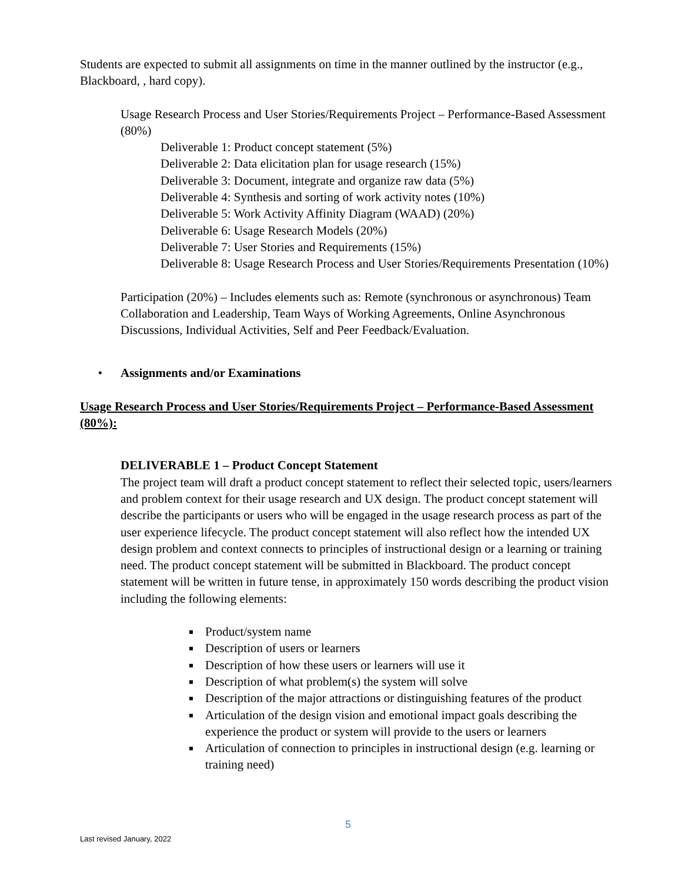Students are expected to submit all assignments on time in the manner outlined by the instructor (e.g., Blackboard, , hard copy).
Usage Research Process and User Stories/Requirements Project – Performance-Based Assessment (80%)
Deliverable 1: Product concept statement (5%)
Deliverable 2: Data elicitation plan for usage research (15%)
Deliverable 3: Document, integrate and organize raw data (5%)
Deliverable 4: Synthesis and sorting of work activity notes (10%)
Deliverable 5: Work Activity Affinity Diagram (WAAD) (20%)
Deliverable 6: Usage Research Models (20%)
Deliverable 7: User Stories and Requirements (15%)
Deliverable 8: Usage Research Process and User Stories/Requirements Presentation (10%)
Participation (20%) – Includes elements such as: Remote (synchronous or asynchronous) Team Collaboration and Leadership, Team Ways of Working Agreements, Online Asynchronous Discussions, Individual Activities, Self and Peer Feedback/Evaluation.
• Assignments and/or Examinations
Usage Research Process and User Stories/Requirements Project – Performance-Based Assessment (80%):
DELIVERABLE 1 – Product Concept Statement
The project team will draft a product concept statement to reflect their selected topic, users/learners and problem context for their usage research and UX design. The product concept statement will describe the participants or users who will be engaged in the usage research process as part of the user experience lifecycle. The product concept statement will also reflect how the intended UX design problem and context connects to principles of instructional design or a learning or training need. The product concept statement will be submitted in Blackboard. The product concept statement will be written in future tense, in approximately 150 words describing the product vision including the following elements:
Product/system name
Description of users or learners
Description of how these users or learners will use it
Description of what problem(s) the system will solve
Description of the major attractions or distinguishing features of the product
Articulation of the design vision and emotional impact goals describing the experience the product or system will provide to the users or learners
Articulation of connection to principles in instructional design (e.g. learning or training need)
5
Last revised January, 2022